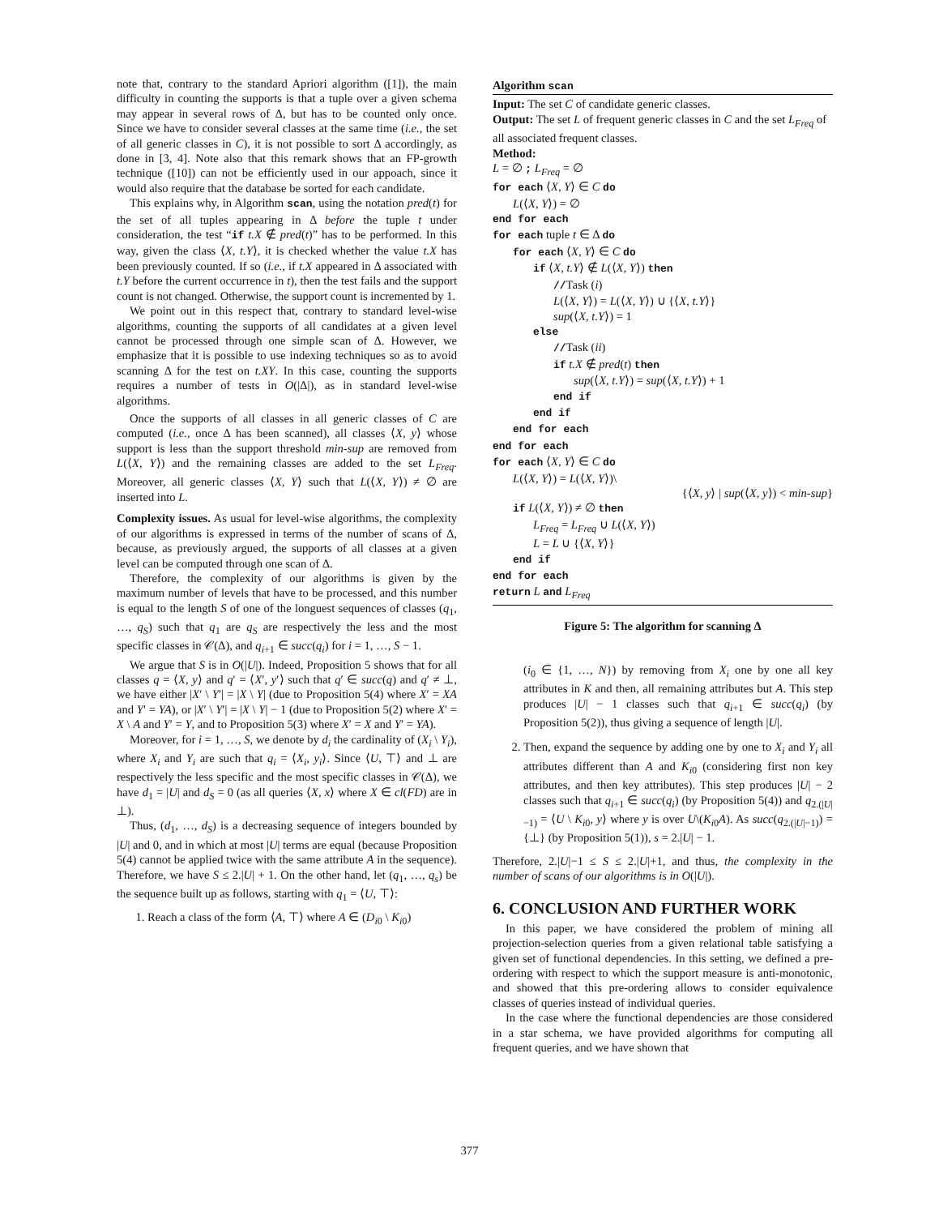note that, contrary to the standard Apriori algorithm ([1]), the main difficulty in counting the supports is that a tuple over a given schema may appear in several rows of Δ, but has to be counted only once. Since we have to consider several classes at the same time (i.e., the set of all generic classes in C), it is not possible to sort Δ accordingly, as done in [3, 4]. Note also that this remark shows that an FP-growth technique ([10]) can not be efficiently used in our appoach, since it would also require that the database be sorted for each candidate.
This explains why, in Algorithm scan, using the notation pred(t) for the set of all tuples appearing in Δ before the tuple t under consideration, the test “if t.X ∉ pred(t)” has to be performed. In this way, given the class ⟨X, t.Y⟩, it is checked whether the value t.X has been previously counted. If so (i.e., if t.X appeared in Δ associated with t.Y before the current occurrence in t), then the test fails and the support count is not changed. Otherwise, the support count is incremented by 1.
We point out in this respect that, contrary to standard level-wise algorithms, counting the supports of all candidates at a given level cannot be processed through one simple scan of Δ. However, we emphasize that it is possible to use indexing techniques so as to avoid scanning Δ for the test on t.XY. In this case, counting the supports requires a number of tests in O(|Δ|), as in standard level-wise algorithms.
Once the supports of all classes in all generic classes of C are computed (i.e., once Δ has been scanned), all classes ⟨X, y⟩ whose support is less than the support threshold min-sup are removed from L(⟨X, Y⟩) and the remaining classes are added to the set L<sub>Freq</sub>. Moreover, all generic classes ⟨X, Y⟩ such that L(⟨X, Y⟩) ≠ ∅ are inserted into L.
Complexity issues. As usual for level-wise algorithms, the complexity of our algorithms is expressed in terms of the number of scans of Δ, because, as previously argued, the supports of all classes at a given level can be computed through one scan of Δ.
Therefore, the complexity of our algorithms is given by the maximum number of levels that have to be processed, and this number is equal to the length S of one of the longuest sequences of classes (q<sub>1</sub>, …, q<sub>S</sub>) such that q<sub>1</sub> are q<sub>S</sub> are respectively the less and the most specific classes in 𝒞(Δ), and q<sub>i+1</sub> ∈ succ(q<sub>i</sub>) for i = 1, …, S − 1.
We argue that S is in O(|U|). Indeed, Proposition 5 shows that for all classes q = ⟨X, y⟩ and q′ = ⟨X′, y′⟩ such that q′ ∈ succ(q) and q′ ≠ ⊥, we have either |X′ \ Y′| = |X \ Y| (due to Proposition 5(4) where X′ = XA and Y′ = YA), or |X′ \ Y′| = |X \ Y| − 1 (due to Proposition 5(2) where X′ = X \ A and Y′ = Y, and to Proposition 5(3) where X′ = X and Y′ = YA).
Moreover, for i = 1, …, S, we denote by d<sub>i</sub> the cardinality of (X<sub>i</sub> \ Y<sub>i</sub>), where X<sub>i</sub> and Y<sub>i</sub> are such that q<sub>i</sub> = ⟨X<sub>i</sub>, y<sub>i</sub>⟩. Since ⟨U, ⊤⟩ and ⊥ are respectively the less specific and the most specific classes in 𝒞(Δ), we have d<sub>1</sub> = |U| and d<sub>S</sub> = 0 (as all queries ⟨X, x⟩ where X ∈ cl(FD) are in ⊥).
Thus, (d<sub>1</sub>, …, d<sub>S</sub>) is a decreasing sequence of integers bounded by |U| and 0, and in which at most |U| terms are equal (because Proposition 5(4) cannot be applied twice with the same attribute A in the sequence). Therefore, we have S ≤ 2.|U| + 1. On the other hand, let (q<sub>1</sub>, …, q<sub>s</sub>) be the sequence built up as follows, starting with q<sub>1</sub> = ⟨U, ⊤⟩:
1. Reach a class of the form ⟨A, ⊤⟩ where A ∈ (D<sub>i0</sub> \ K<sub>i0</sub>)
Algorithm scan
Input: The set C of candidate generic classes.
Output: The set L of frequent generic classes in C and the set L<sub>Freq</sub> of all associated frequent classes.
Method:
L = ∅ ; L<sub>Freq</sub> = ∅
for each ⟨X, Y⟩ ∈ C do
L(⟨X, Y⟩) = ∅
end for each
for each tuple t ∈ Δ do
for each ⟨X, Y⟩ ∈ C do
if ⟨X, t.Y⟩ ∉ L(⟨X, Y⟩) then
//Task (i)
L(⟨X, Y⟩) = L(⟨X, Y⟩) ∪ {⟨X, t.Y⟩}
sup(⟨X, t.Y⟩) = 1
else
//Task (ii)
if t.X ∉ pred(t) then
sup(⟨X, t.Y⟩) = sup(⟨X, t.Y⟩) + 1
end if
end if
end for each
end for each
for each ⟨X, Y⟩ ∈ C do
L(⟨X, Y⟩) = L(⟨X, Y⟩)\
{⟨X, y⟩ | sup(⟨X, y⟩) < min-sup}
if L(⟨X, Y⟩) ≠ ∅ then
L<sub>Freq</sub> = L<sub>Freq</sub> ∪ L(⟨X, Y⟩)
L = L ∪ {⟨X, Y⟩}
end if
end for each
return L and L<sub>Freq</sub>
Figure 5: The algorithm for scanning Δ
(i<sub>0</sub> ∈ {1, …, N}) by removing from X<sub>i</sub> one by one all key attributes in K and then, all remaining attributes but A. This step produces |U| − 1 classes such that q<sub>i+1</sub> ∈ succ(q<sub>i</sub>) (by Proposition 5(2)), thus giving a sequence of length |U|.
2. Then, expand the sequence by adding one by one to X<sub>i</sub> and Y<sub>i</sub> all attributes different than A and K<sub>i0</sub> (considering first non key attributes, and then key attributes). This step produces |U| − 2 classes such that q<sub>i+1</sub> ∈ succ(q<sub>i</sub>) (by Proposition 5(4)) and q<sub>2.(|U|−1)</sub> = ⟨U \ K<sub>i0</sub>, y⟩ where y is over U\(K<sub>i0</sub>A). As succ(q<sub>2.(|U|−1)</sub>) = {⊥} (by Proposition 5(1)), s = 2.|U| − 1.
Therefore, 2.|U|−1 ≤ S ≤ 2.|U|+1, and thus, the complexity in the number of scans of our algorithms is in O(|U|).
6. CONCLUSION AND FURTHER WORK
In this paper, we have considered the problem of mining all projection-selection queries from a given relational table satisfying a given set of functional dependencies. In this setting, we defined a pre-ordering with respect to which the support measure is anti-monotonic, and showed that this pre-ordering allows to consider equivalence classes of queries instead of individual queries.
In the case where the functional dependencies are those considered in a star schema, we have provided algorithms for computing all frequent queries, and we have shown that
377